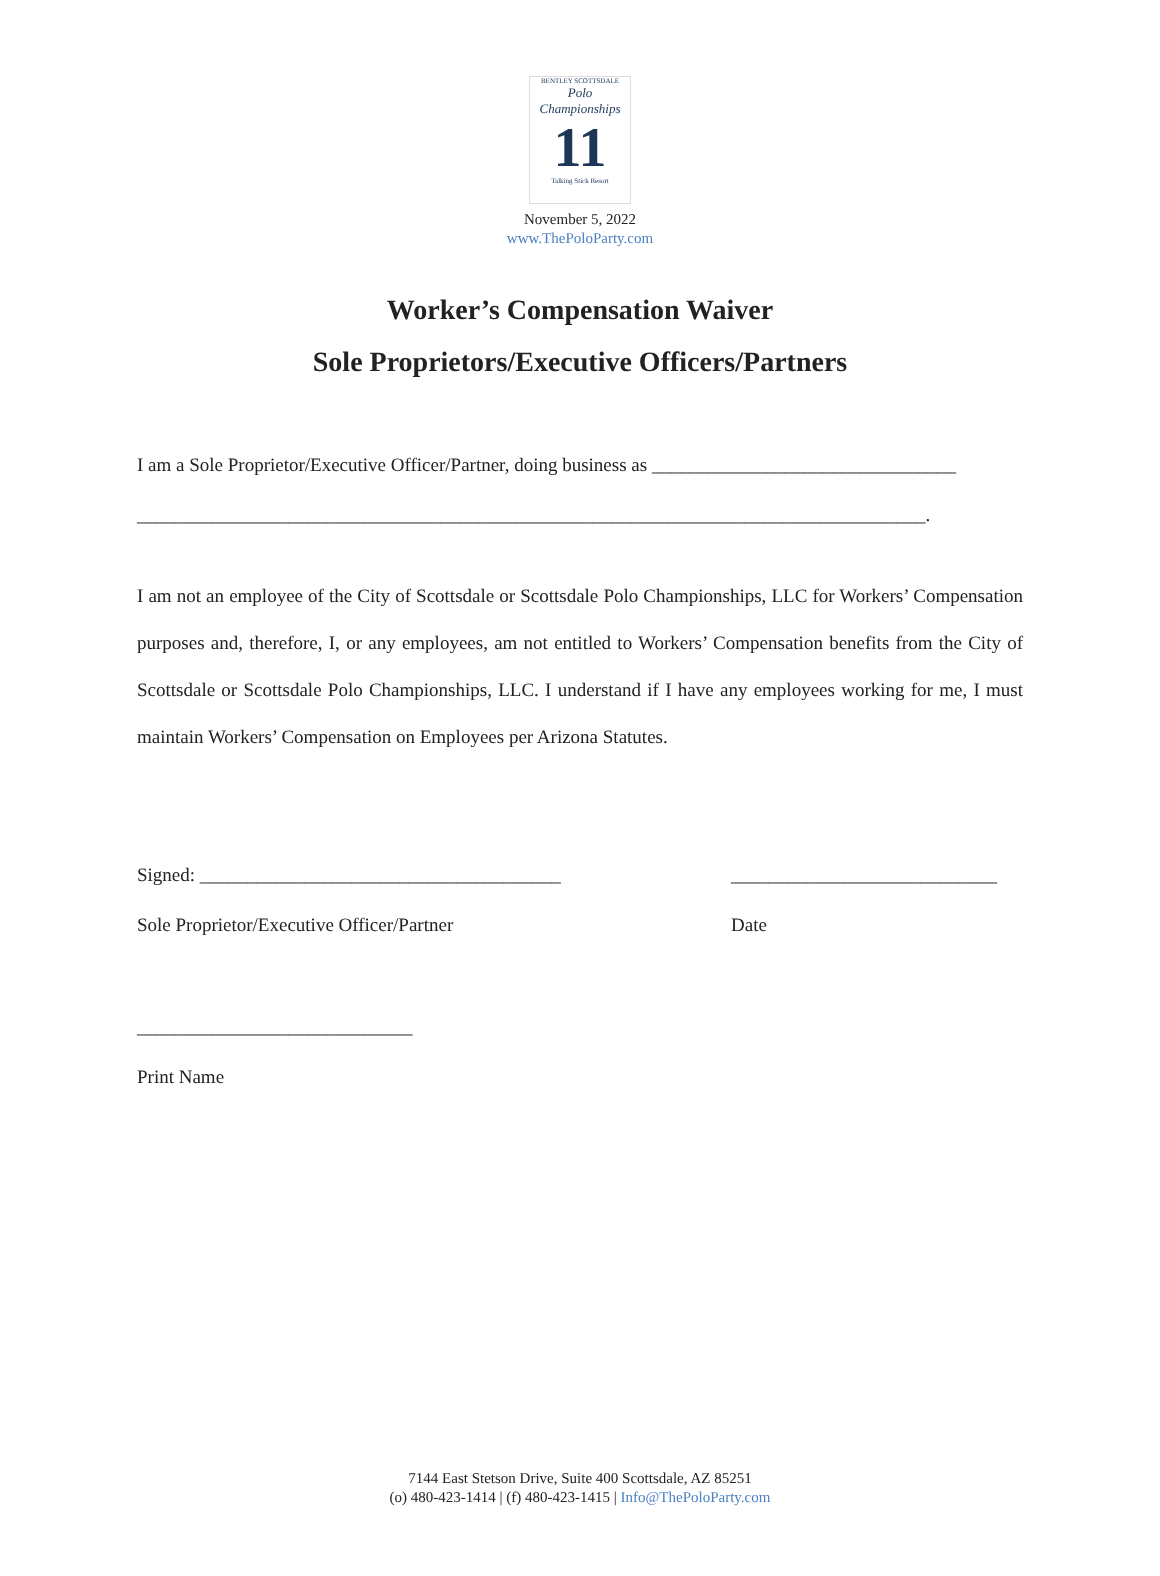BENTLEY SCOTTSDALE
Polo Championships
11
Talking Stick Resort
November 5, 2022
www.ThePoloParty.com
Worker’s Compensation Waiver
Sole Proprietors/Executive Officers/Partners
I am a Sole Proprietor/Executive Officer/Partner, doing business as ________________________________
___________________________________________________________________________________.
I am not an employee of the City of Scottsdale or Scottsdale Polo Championships, LLC for Workers’ Compensation purposes and, therefore, I, or any employees, am not entitled to Workers’ Compensation benefits from the City of Scottsdale or Scottsdale Polo Championships, LLC. I understand if I have any employees working for me, I must maintain Workers’ Compensation on Employees per Arizona Statutes.
Signed: ______________________________________
Sole Proprietor/Executive Officer/Partner
____________________________
Date
_____________________________
Print Name
7144 East Stetson Drive, Suite 400 Scottsdale, AZ 85251
(o) 480-423-1414 | (f) 480-423-1415 | Info@ThePoloParty.com